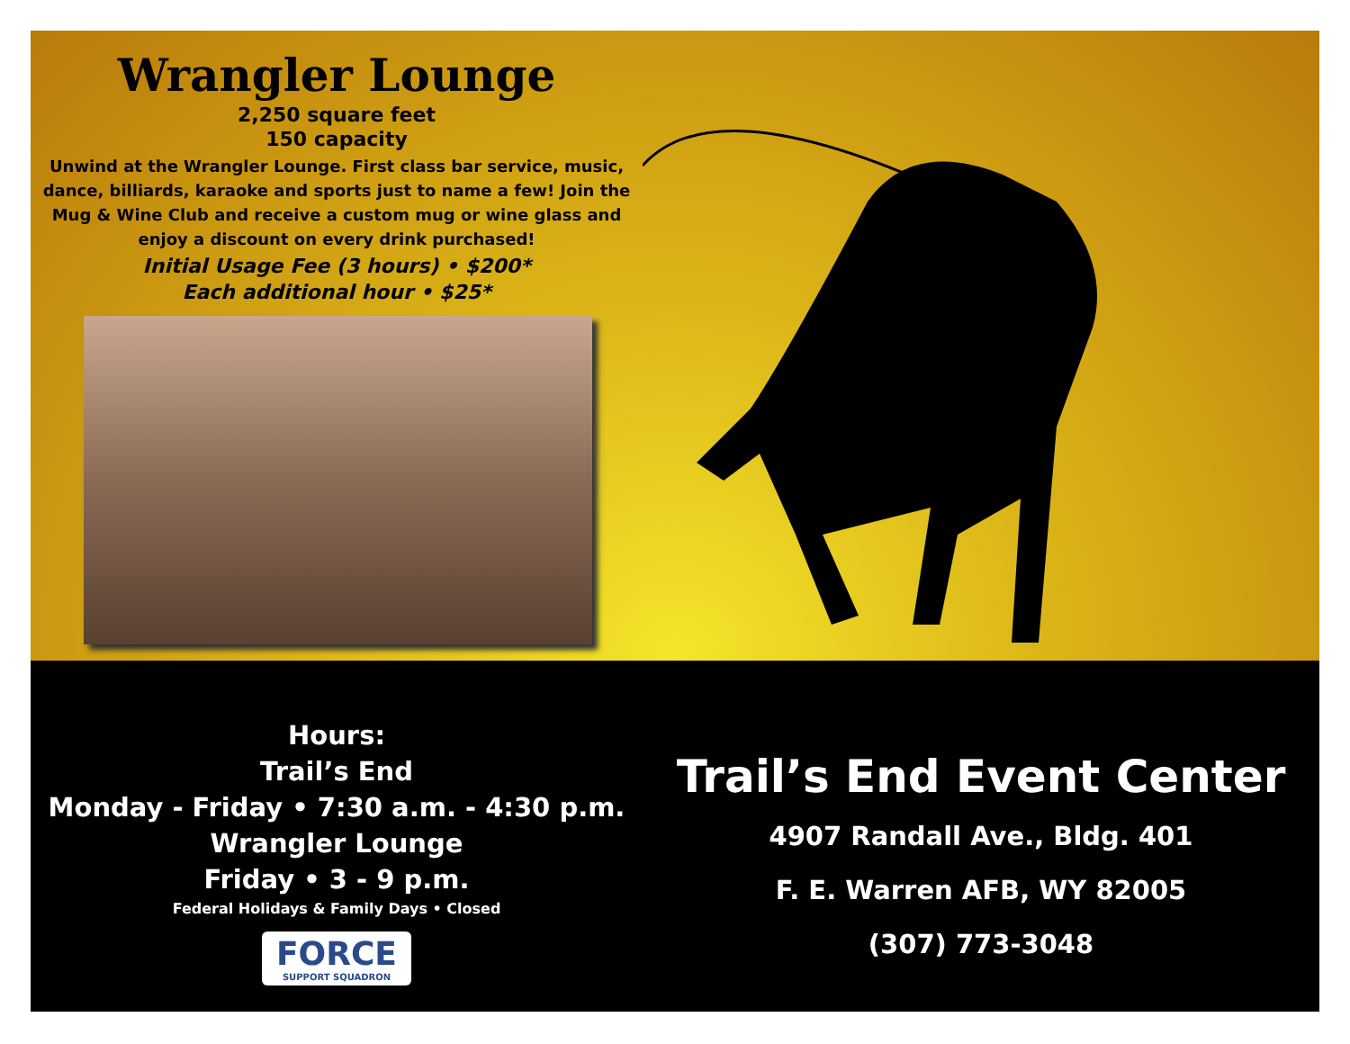Wrangler Lounge
2,250 square feet
150 capacity
Unwind at the Wrangler Lounge. First class bar service, music, dance, billiards, karaoke and sports just to name a few! Join the Mug & Wine Club and receive a custom mug or wine glass and enjoy a discount on every drink purchased!
Initial Usage Fee (3 hours) • $200*
Each additional hour • $25*
Hours:
Trail’s End
Monday - Friday • 7:30 a.m. - 4:30 p.m.
Wrangler Lounge
Friday • 3 - 9 p.m.
Federal Holidays & Family Days • Closed
FORCE
SUPPORT SQUADRON
Trail’s End Event Center
4907 Randall Ave., Bldg. 401
F. E. Warren AFB, WY 82005
(307) 773-3048